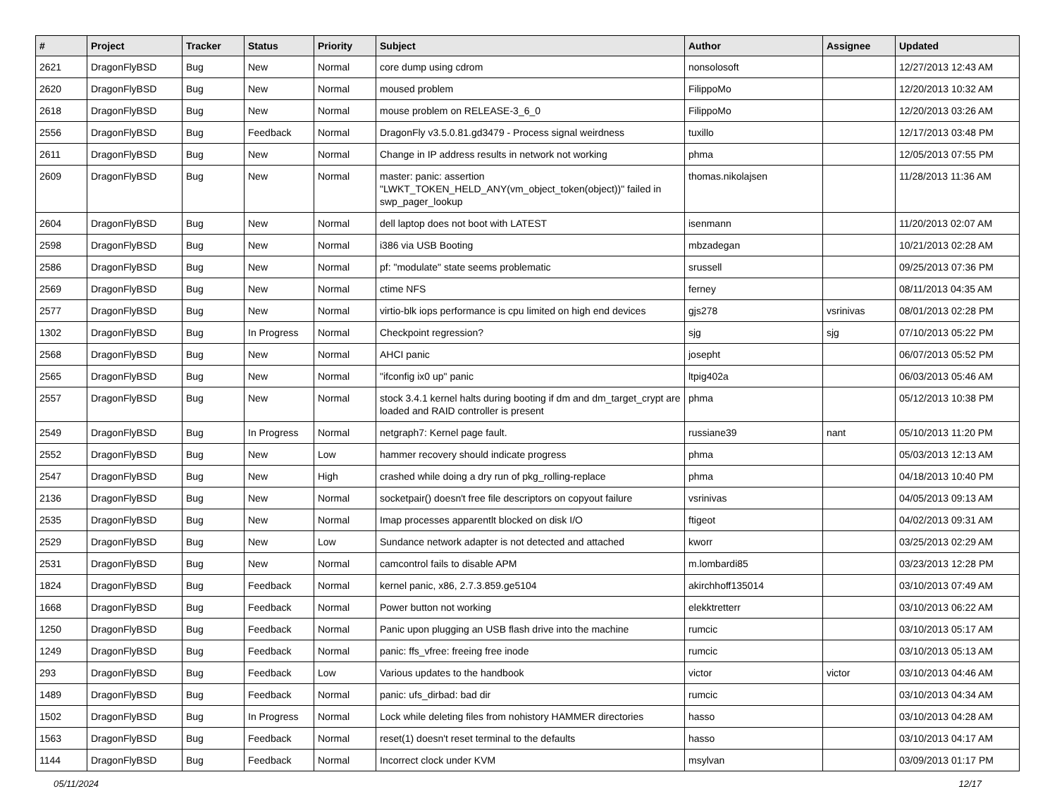| # | Project | Tracker | Status | Priority | Subject | Author | Assignee | Updated |
| --- | --- | --- | --- | --- | --- | --- | --- | --- |
| 2621 | DragonFlyBSD | Bug | New | Normal | core dump using cdrom | nonsolosoft | | 12/27/2013 12:43 AM |
| 2620 | DragonFlyBSD | Bug | New | Normal | moused problem | FilippoMo | | 12/20/2013 10:32 AM |
| 2618 | DragonFlyBSD | Bug | New | Normal | mouse problem on RELEASE-3_6_0 | FilippoMo | | 12/20/2013 03:26 AM |
| 2556 | DragonFlyBSD | Bug | Feedback | Normal | DragonFly v3.5.0.81.gd3479 - Process signal weirdness | tuxillo | | 12/17/2013 03:48 PM |
| 2611 | DragonFlyBSD | Bug | New | Normal | Change in IP address results in network not working | phma | | 12/05/2013 07:55 PM |
| 2609 | DragonFlyBSD | Bug | New | Normal | master: panic: assertion "LWKT_TOKEN_HELD_ANY(vm_object_token(object))" failed in swp_pager_lookup | thomas.nikolajsen | | 11/28/2013 11:36 AM |
| 2604 | DragonFlyBSD | Bug | New | Normal | dell laptop does not boot with LATEST | isenmann | | 11/20/2013 02:07 AM |
| 2598 | DragonFlyBSD | Bug | New | Normal | i386 via USB Booting | mbzadegan | | 10/21/2013 02:28 AM |
| 2586 | DragonFlyBSD | Bug | New | Normal | pf: "modulate" state seems problematic | srussell | | 09/25/2013 07:36 PM |
| 2569 | DragonFlyBSD | Bug | New | Normal | ctime NFS | ferney | | 08/11/2013 04:35 AM |
| 2577 | DragonFlyBSD | Bug | New | Normal | virtio-blk iops performance is cpu limited on high end devices | gjs278 | vsrinivas | 08/01/2013 02:28 PM |
| 1302 | DragonFlyBSD | Bug | In Progress | Normal | Checkpoint regression? | sjg | sjg | 07/10/2013 05:22 PM |
| 2568 | DragonFlyBSD | Bug | New | Normal | AHCI panic | josepht | | 06/07/2013 05:52 PM |
| 2565 | DragonFlyBSD | Bug | New | Normal | "ifconfig ix0 up" panic | ltpig402a | | 06/03/2013 05:46 AM |
| 2557 | DragonFlyBSD | Bug | New | Normal | stock 3.4.1 kernel halts during booting if dm and dm_target_crypt are loaded and RAID controller is present | phma | | 05/12/2013 10:38 PM |
| 2549 | DragonFlyBSD | Bug | In Progress | Normal | netgraph7: Kernel page fault. | russiane39 | nant | 05/10/2013 11:20 PM |
| 2552 | DragonFlyBSD | Bug | New | Low | hammer recovery should indicate progress | phma | | 05/03/2013 12:13 AM |
| 2547 | DragonFlyBSD | Bug | New | High | crashed while doing a dry run of pkg_rolling-replace | phma | | 04/18/2013 10:40 PM |
| 2136 | DragonFlyBSD | Bug | New | Normal | socketpair() doesn't free file descriptors on copyout failure | vsrinivas | | 04/05/2013 09:13 AM |
| 2535 | DragonFlyBSD | Bug | New | Normal | Imap processes apparentlt blocked on disk I/O | ftigeot | | 04/02/2013 09:31 AM |
| 2529 | DragonFlyBSD | Bug | New | Low | Sundance network adapter is not detected and attached | kworr | | 03/25/2013 02:29 AM |
| 2531 | DragonFlyBSD | Bug | New | Normal | camcontrol fails to disable APM | m.lombardi85 | | 03/23/2013 12:28 PM |
| 1824 | DragonFlyBSD | Bug | Feedback | Normal | kernel panic, x86, 2.7.3.859.ge5104 | akirchhoff135014 | | 03/10/2013 07:49 AM |
| 1668 | DragonFlyBSD | Bug | Feedback | Normal | Power button not working | elekktretterr | | 03/10/2013 06:22 AM |
| 1250 | DragonFlyBSD | Bug | Feedback | Normal | Panic upon plugging an USB flash drive into the machine | rumcic | | 03/10/2013 05:17 AM |
| 1249 | DragonFlyBSD | Bug | Feedback | Normal | panic: ffs_vfree: freeing free inode | rumcic | | 03/10/2013 05:13 AM |
| 293 | DragonFlyBSD | Bug | Feedback | Low | Various updates to the handbook | victor | victor | 03/10/2013 04:46 AM |
| 1489 | DragonFlyBSD | Bug | Feedback | Normal | panic: ufs_dirbad: bad dir | rumcic | | 03/10/2013 04:34 AM |
| 1502 | DragonFlyBSD | Bug | In Progress | Normal | Lock while deleting files from nohistory HAMMER directories | hasso | | 03/10/2013 04:28 AM |
| 1563 | DragonFlyBSD | Bug | Feedback | Normal | reset(1) doesn't reset terminal to the defaults | hasso | | 03/10/2013 04:17 AM |
| 1144 | DragonFlyBSD | Bug | Feedback | Normal | Incorrect clock under KVM | msylvan | | 03/09/2013 01:17 PM |
05/11/2024 12/17